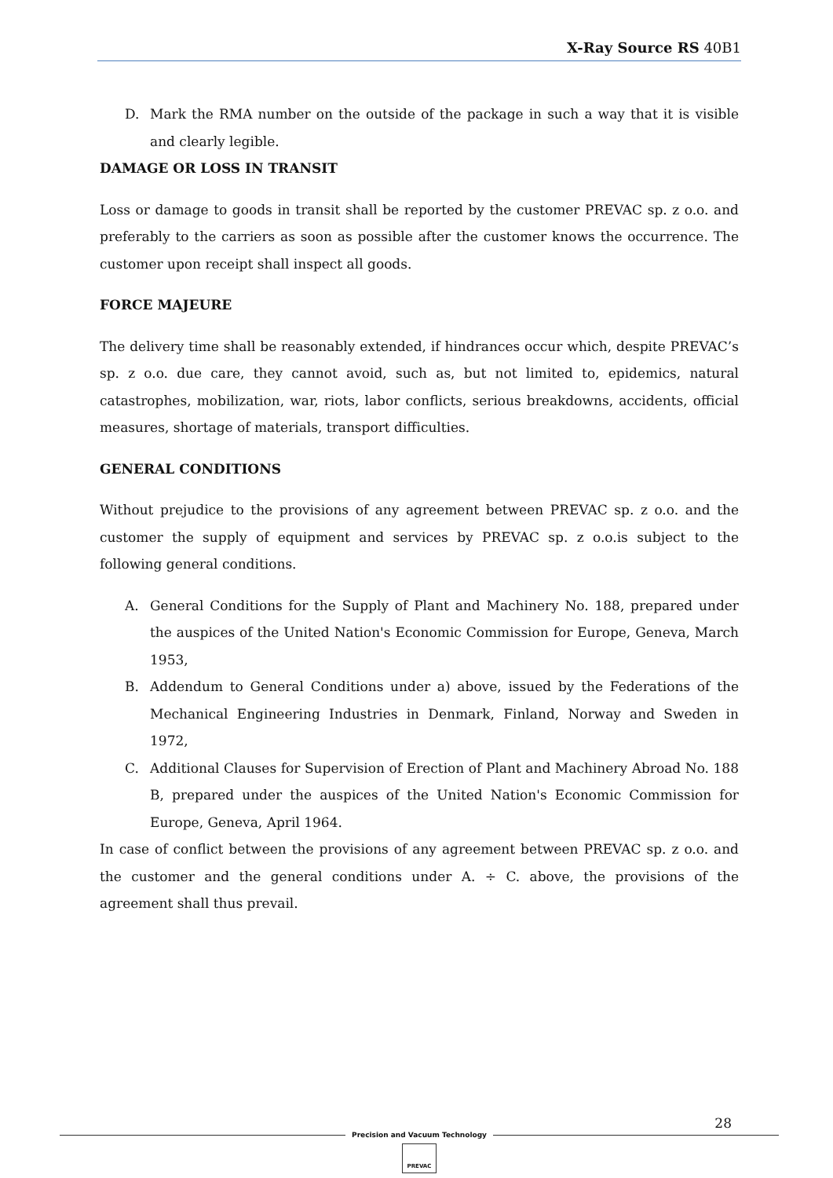X-Ray Source RS 40B1
D. Mark the RMA number on the outside of the package in such a way that it is visible and clearly legible.
DAMAGE OR LOSS IN TRANSIT
Loss or damage to goods in transit shall be reported by the customer PREVAC sp. z o.o. and preferably to the carriers as soon as possible after the customer knows the occurrence. The customer upon receipt shall inspect all goods.
FORCE MAJEURE
The delivery time shall be reasonably extended, if hindrances occur which, despite PREVAC’s sp. z o.o. due care, they cannot avoid, such as, but not limited to, epidemics, natural catastrophes, mobilization, war, riots, labor conflicts, serious breakdowns, accidents, official measures, shortage of materials, transport difficulties.
GENERAL CONDITIONS
Without prejudice to the provisions of any agreement between PREVAC sp. z o.o. and the customer the supply of equipment and services by PREVAC sp. z o.o.is subject to the following general conditions.
A. General Conditions for the Supply of Plant and Machinery No. 188, prepared under the auspices of the United Nation's Economic Commission for Europe, Geneva, March 1953,
B. Addendum to General Conditions under a) above, issued by the Federations of the Mechanical Engineering Industries in Denmark, Finland, Norway and Sweden in 1972,
C. Additional Clauses for Supervision of Erection of Plant and Machinery Abroad No. 188 B, prepared under the auspices of the United Nation's Economic Commission for Europe, Geneva, April 1964.
In case of conflict between the provisions of any agreement between PREVAC sp. z o.o. and the customer and the general conditions under A. ÷ C. above, the provisions of the agreement shall thus prevail.
28
Precision and Vacuum Technology
PREVAC